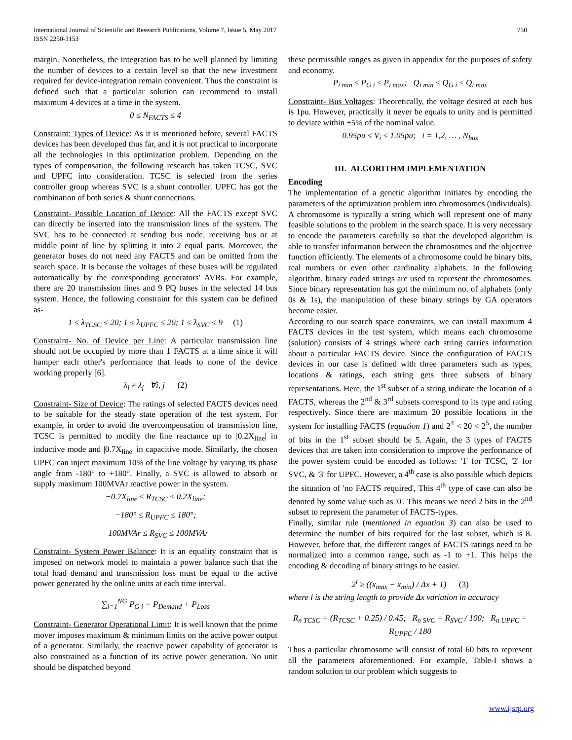750 International Journal of Scientific and Research Publications, Volume 7, Issue 5, May 2017
ISSN 2250-3153
margin. Nonetheless, the integration has to be well planned by limiting the number of devices to a certain level so that the new investment required for device-integration remain convenient. Thus the constraint is defined such that a particular solution can recommend to install maximum 4 devices at a time in the system.
0 ≤ N<sub>FACTS</sub> ≤ 4
Constraint: Types of Device: As it is mentioned before, several FACTS devices has been developed thus far, and it is not practical to incorporate all the technologies in this optimization problem. Depending on the types of compensation, the following research has taken TCSC, SVC and UPFC into consideration. TCSC is selected from the series controller group whereas SVC is a shunt controller. UPFC has got the combination of both series & shunt connections.
Constraint- Possible Location of Device: All the FACTS except SVC can directly be inserted into the transmission lines of the system. The SVC has to be connected at sending bus node, receiving bus or at middle point of line by splitting it into 2 equal parts. Moreover, the generator buses do not need any FACTS and can be omitted from the search space. It is because the voltages of these buses will be regulated automatically by the corresponding generators' AVRs. For example, there are 20 transmission lines and 9 PQ buses in the selected 14 bus system. Hence, the following constraint for this system can be defined as-
1 ≤ λ<sub>TCSC</sub> ≤ 20; 1 ≤ λ<sub>UPFC</sub> ≤ 20; 1 ≤ λ<sub>SVC</sub> ≤ 9 (1)
Constraint- No. of Device per Line: A particular transmission line should not be occupied by more than 1 FACTS at a time since it will hamper each other's performance that leads to none of the device working properly [6].
λ<sub>i</sub> ≠ λ<sub>j</sub> ∀i, j (2)
Constraint- Size of Device: The ratings of selected FACTS devices need to be suitable for the steady state operation of the test system. For example, in order to avoid the overcompensation of transmission line, TCSC is permitted to modify the line reactance up to |0.2X<sub>line</sub>| in inductive mode and |0.7X<sub>line</sub>| in capacitive mode. Similarly, the chosen UPFC can inject maximum 10% of the line voltage by varying its phase angle from -180° to +180°. Finally, a SVC is allowed to absorb or supply maximum 100MVAr reactive power in the system.
−0.7X<sub>line</sub> ≤ R<sub>TCSC</sub> ≤ 0.2X<sub>line</sub>;
−180° ≤ R<sub>UPFC</sub> ≤ 180°;
−100MVAr ≤ R<sub>SVC</sub> ≤ 100MVAr
Constraint- System Power Balance: It is an equality constraint that is imposed on network model to maintain a power balance such that the total load demand and transmission loss must be equal to the active power generated by the online units at each time interval.
∑<sub>i=1</sub><sup>NG</sup> P<sub>G i</sub> = P<sub>Demand</sub> + P<sub>Loss</sub>
Constraint- Generator Operational Limit: It is well known that the prime mover imposes maximum & minimum limits on the active power output of a generator. Similarly, the reactive power capability of generator is also constrained as a function of its active power generation. No unit should be dispatched beyond
these permissible ranges as given in appendix for the purposes of safety and economy.
P<sub>i min</sub> ≤ P<sub>G i</sub> ≤ P<sub>i max</sub>; Q<sub>i min</sub> ≤ Q<sub>G i</sub> ≤ Q<sub>i max</sub>
Constraint- Bus Voltages: Theoretically, the voltage desired at each bus is 1pu. However, practically it never be equals to unity and is permitted to deviate within ±5% of the nominal value.
0.95pu ≤ V<sub>i</sub> ≤ 1.05pu; i = 1,2, … , N<sub>bus</sub>
III. ALGORITHM IMPLEMENTATION
Encoding
The implementation of a genetic algorithm initiates by encoding the parameters of the optimization problem into chromosomes (individuals). A chromosome is typically a string which will represent one of many feasible solutions to the problem in the search space. It is very necessary to encode the parameters carefully so that the developed algorithm is able to transfer information between the chromosomes and the objective function efficiently. The elements of a chromosome could be binary bits, real numbers or even other cardinality alphabets. In the following algorithm, binary coded strings are used to represent the chromosomes. Since binary representation has got the minimum no. of alphabets (only 0s & 1s), the manipulation of these binary strings by GA operators become easier.
According to our search space constraints, we can install maximum 4 FACTS devices in the test system, which means each chromosome (solution) consists of 4 strings where each string carries information about a particular FACTS device. Since the configuration of FACTS devices in our case is defined with three parameters such as types, locations & ratings, each string gets three subsets of binary representations. Here, the 1<sup>st</sup> subset of a string indicate the location of a FACTS, whereas the 2<sup>nd</sup> & 3<sup>rd</sup> subsets correspond to its type and rating respectively. Since there are maximum 20 possible locations in the system for installing FACTS (equation 1) and 2<sup>4</sup> < 20 < 2<sup>5</sup>, the number of bits in the 1<sup>st</sup> subset should be 5. Again, the 3 types of FACTS devices that are taken into consideration to improve the performance of the power system could be encoded as follows: '1' for TCSC, '2' for SVC, & '3' for UPFC. However, a 4<sup>th</sup> case is also possible which depicts the situation of 'no FACTS required', This 4<sup>th</sup> type of case can also be denoted by some value such as '0'. This means we need 2 bits in the 2<sup>nd</sup> subset to represent the parameter of FACTS-types.
Finally, similar rule (mentioned in equation 3) can also be used to determine the number of bits required for the last subset, which is 8. However, before that, the different ranges of FACTS ratings need to be normalized into a common range, such as -1 to +1. This helps the encoding & decoding of binary strings to be easier.
2<sup>l</sup> ≥ ((x<sub>max</sub> − x<sub>min</sub>) / Δx + 1) (3)
where l is the string length to provide Δx variation in accuracy
R<sub>n TCSC</sub> = (R<sub>TCSC</sub> + 0.25) / 0.45; R<sub>n SVC</sub> = R<sub>SVC</sub> / 100; R<sub>n UPFC</sub> = R<sub>UPFC</sub> / 180
Thus a particular chromosome will consist of total 60 bits to represent all the parameters aforementioned. For example, Table-I shows a random solution to our problem which suggests to
www.ijsrp.org